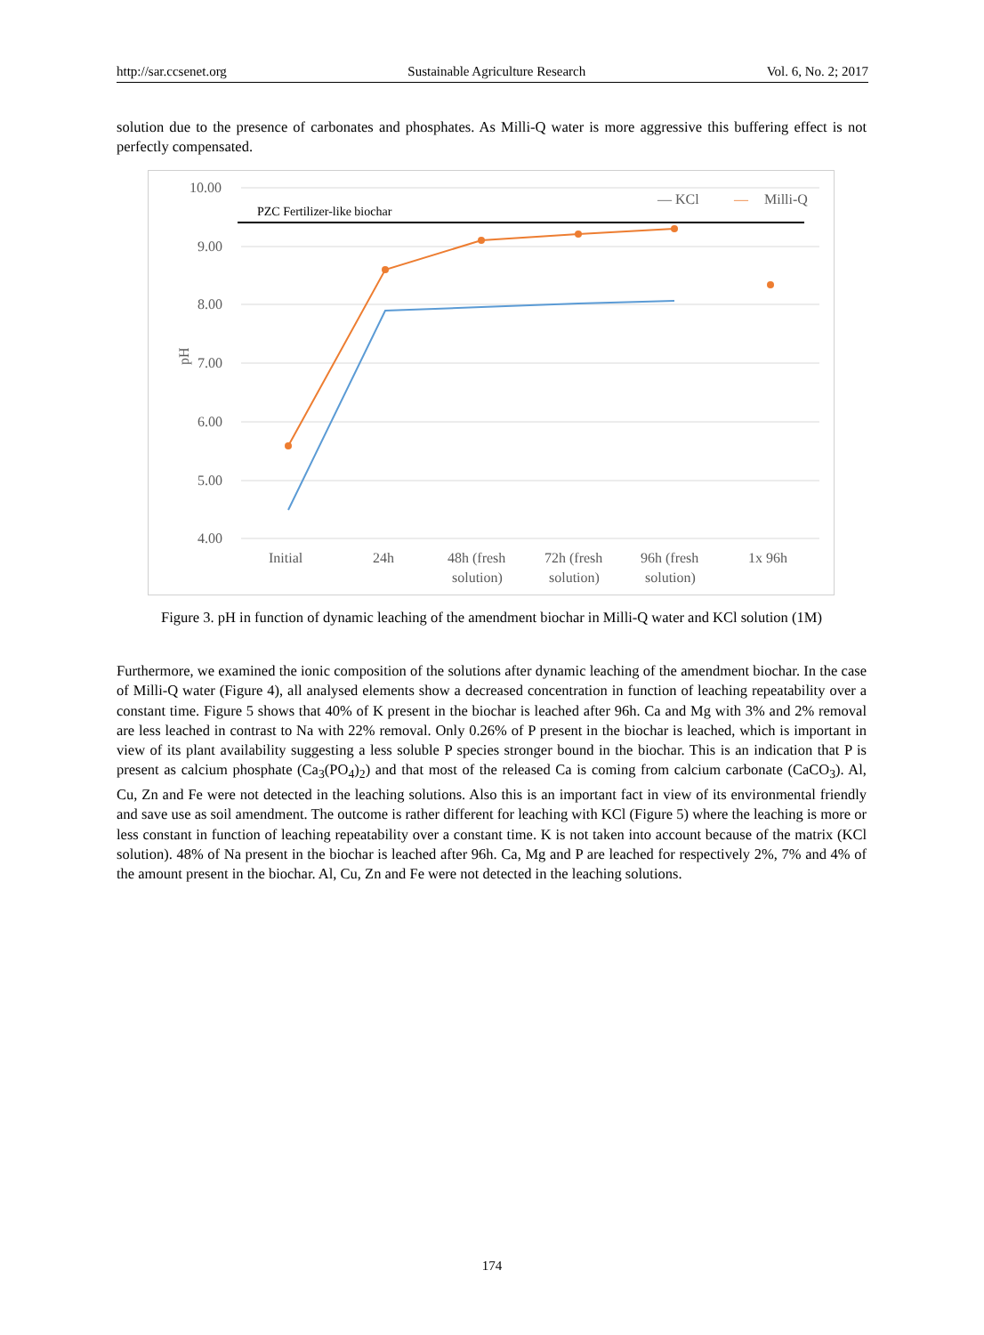http://sar.ccsenet.org Sustainable Agriculture Research Vol. 6, No. 2; 2017
solution due to the presence of carbonates and phosphates. As Milli-Q water is more aggressive this buffering effect is not perfectly compensated.
10.00
9.00
8.00
7.00
6.00
5.00
4.00
pH
PZC Fertilizer-like biochar
— KCl
—
Milli-Q
Initial
24h
48h (fresh
solution)
72h (fresh
solution)
96h (fresh
solution)
1x 96h
Figure 3. pH in function of dynamic leaching of the amendment biochar in Milli-Q water and KCl solution (1M)
Furthermore, we examined the ionic composition of the solutions after dynamic leaching of the amendment biochar. In the case of Milli-Q water (Figure 4), all analysed elements show a decreased concentration in function of leaching repeatability over a constant time. Figure 5 shows that 40% of K present in the biochar is leached after 96h. Ca and Mg with 3% and 2% removal are less leached in contrast to Na with 22% removal. Only 0.26% of P present in the biochar is leached, which is important in view of its plant availability suggesting a less soluble P species stronger bound in the biochar. This is an indication that P is present as calcium phosphate (Ca<sub>3</sub>(PO<sub>4</sub>)<sub>2</sub>) and that most of the released Ca is coming from calcium carbonate (CaCO<sub>3</sub>). Al, Cu, Zn and Fe were not detected in the leaching solutions. Also this is an important fact in view of its environmental friendly and save use as soil amendment. The outcome is rather different for leaching with KCl (Figure 5) where the leaching is more or less constant in function of leaching repeatability over a constant time. K is not taken into account because of the matrix (KCl solution). 48% of Na present in the biochar is leached after 96h. Ca, Mg and P are leached for respectively 2%, 7% and 4% of the amount present in the biochar. Al, Cu, Zn and Fe were not detected in the leaching solutions.
174